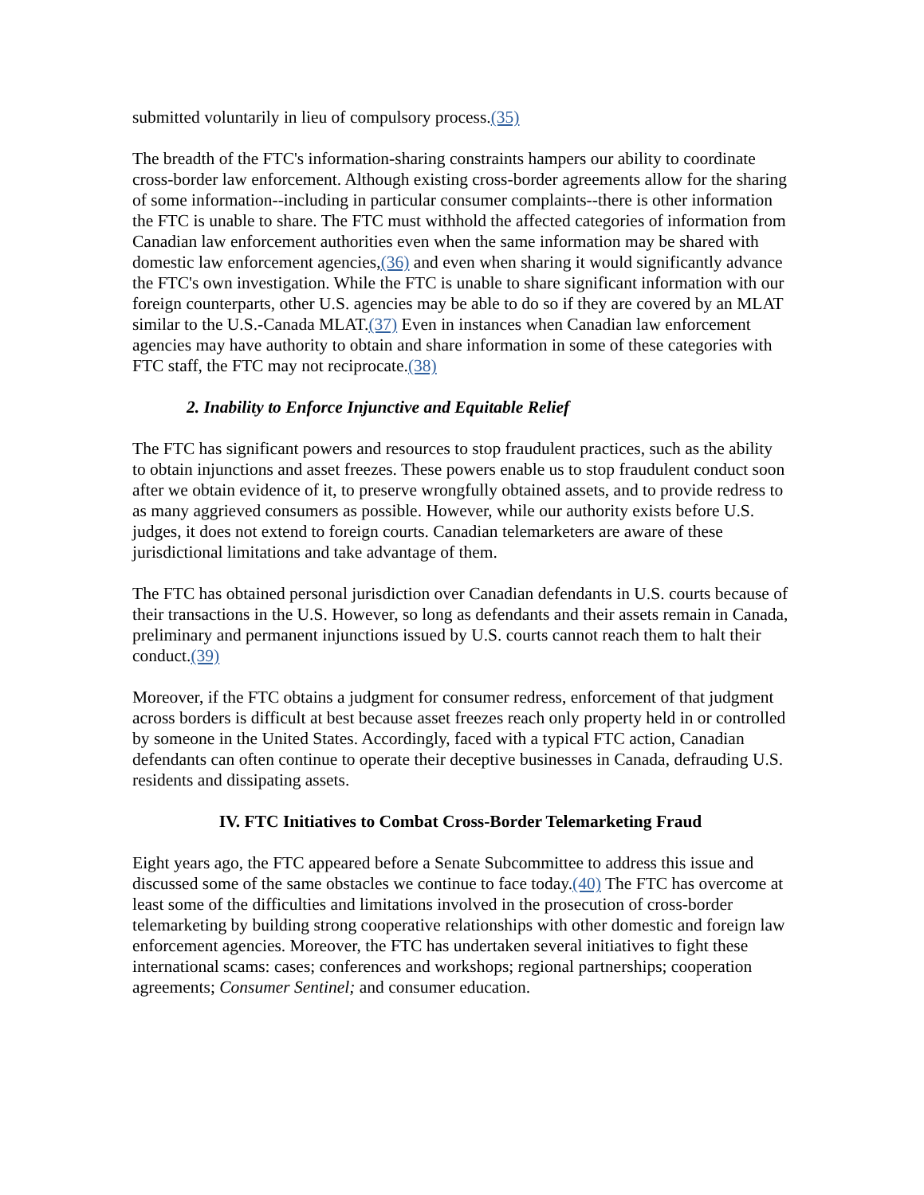submitted voluntarily in lieu of compulsory process.(35)
The breadth of the FTC's information-sharing constraints hampers our ability to coordinate cross-border law enforcement. Although existing cross-border agreements allow for the sharing of some information--including in particular consumer complaints--there is other information the FTC is unable to share. The FTC must withhold the affected categories of information from Canadian law enforcement authorities even when the same information may be shared with domestic law enforcement agencies,(36) and even when sharing it would significantly advance the FTC's own investigation. While the FTC is unable to share significant information with our foreign counterparts, other U.S. agencies may be able to do so if they are covered by an MLAT similar to the U.S.-Canada MLAT.(37) Even in instances when Canadian law enforcement agencies may have authority to obtain and share information in some of these categories with FTC staff, the FTC may not reciprocate.(38)
2. Inability to Enforce Injunctive and Equitable Relief
The FTC has significant powers and resources to stop fraudulent practices, such as the ability to obtain injunctions and asset freezes. These powers enable us to stop fraudulent conduct soon after we obtain evidence of it, to preserve wrongfully obtained assets, and to provide redress to as many aggrieved consumers as possible. However, while our authority exists before U.S. judges, it does not extend to foreign courts. Canadian telemarketers are aware of these jurisdictional limitations and take advantage of them.
The FTC has obtained personal jurisdiction over Canadian defendants in U.S. courts because of their transactions in the U.S. However, so long as defendants and their assets remain in Canada, preliminary and permanent injunctions issued by U.S. courts cannot reach them to halt their conduct.(39)
Moreover, if the FTC obtains a judgment for consumer redress, enforcement of that judgment across borders is difficult at best because asset freezes reach only property held in or controlled by someone in the United States. Accordingly, faced with a typical FTC action, Canadian defendants can often continue to operate their deceptive businesses in Canada, defrauding U.S. residents and dissipating assets.
IV. FTC Initiatives to Combat Cross-Border Telemarketing Fraud
Eight years ago, the FTC appeared before a Senate Subcommittee to address this issue and discussed some of the same obstacles we continue to face today.(40) The FTC has overcome at least some of the difficulties and limitations involved in the prosecution of cross-border telemarketing by building strong cooperative relationships with other domestic and foreign law enforcement agencies. Moreover, the FTC has undertaken several initiatives to fight these international scams: cases; conferences and workshops; regional partnerships; cooperation agreements; Consumer Sentinel; and consumer education.